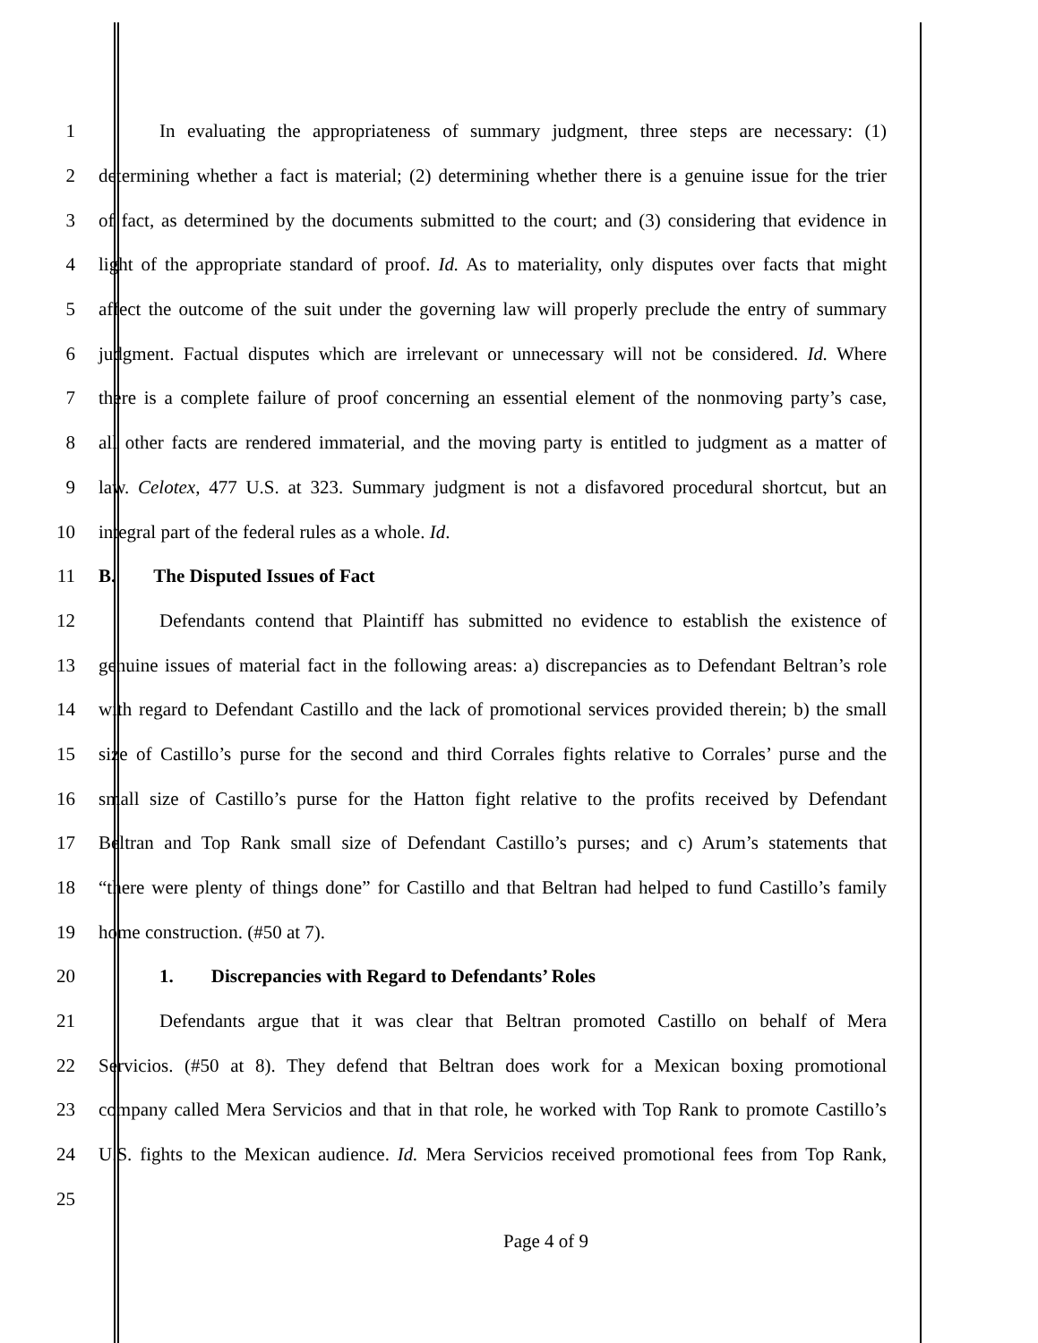1 In evaluating the appropriateness of summary judgment, three steps are necessary: (1)
2 determining whether a fact is material; (2) determining whether there is a genuine issue for the trier
3 of fact, as determined by the documents submitted to the court; and (3) considering that evidence in
4 light of the appropriate standard of proof. Id. As to materiality, only disputes over facts that might
5 affect the outcome of the suit under the governing law will properly preclude the entry of summary
6 judgment. Factual disputes which are irrelevant or unnecessary will not be considered. Id. Where
7 there is a complete failure of proof concerning an essential element of the nonmoving party’s case,
8 all other facts are rendered immaterial, and the moving party is entitled to judgment as a matter of
9 law. Celotex, 477 U.S. at 323. Summary judgment is not a disfavored procedural shortcut, but an
10 integral part of the federal rules as a whole. Id.
11 B. The Disputed Issues of Fact
12 Defendants contend that Plaintiff has submitted no evidence to establish the existence of
13 genuine issues of material fact in the following areas: a) discrepancies as to Defendant Beltran’s role
14 with regard to Defendant Castillo and the lack of promotional services provided therein; b) the small
15 size of Castillo’s purse for the second and third Corrales fights relative to Corrales’ purse and the
16 small size of Castillo’s purse for the Hatton fight relative to the profits received by Defendant
17 Beltran and Top Rank small size of Defendant Castillo’s purses; and c) Arum’s statements that
18 “there were plenty of things done” for Castillo and that Beltran had helped to fund Castillo’s family
19 home construction. (#50 at 7).
20 1. Discrepancies with Regard to Defendants’ Roles
21 Defendants argue that it was clear that Beltran promoted Castillo on behalf of Mera
22 Servicios. (#50 at 8). They defend that Beltran does work for a Mexican boxing promotional
23 company called Mera Servicios and that in that role, he worked with Top Rank to promote Castillo’s
24 U.S. fights to the Mexican audience. Id. Mera Servicios received promotional fees from Top Rank,
25
Page 4 of 9